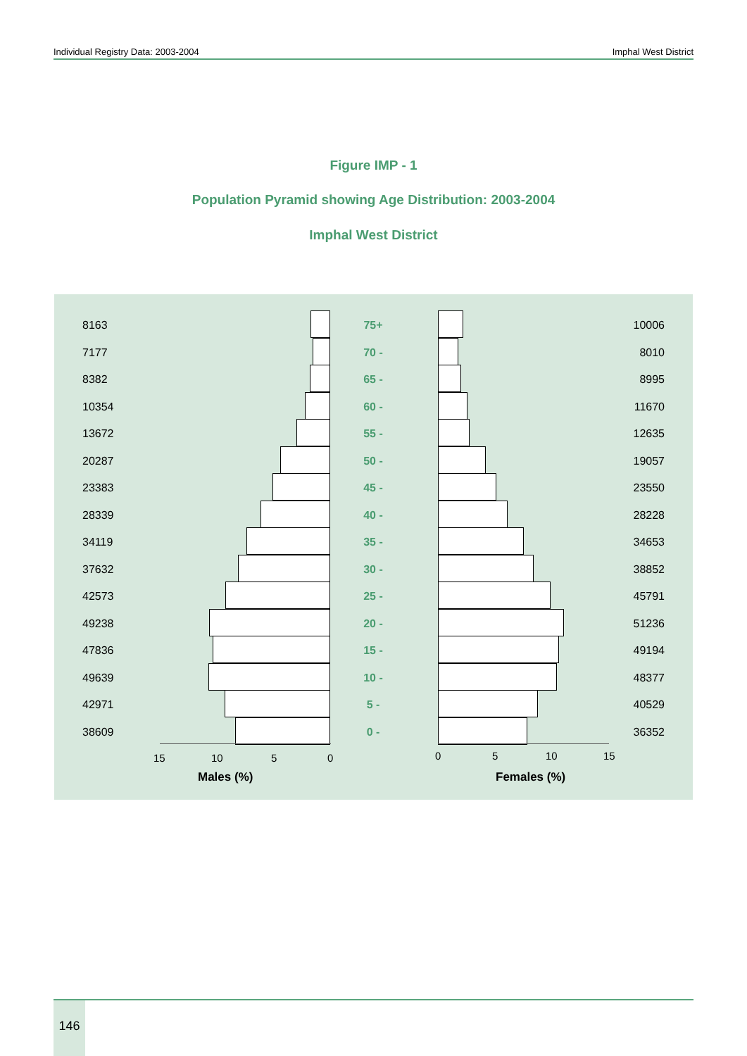Individual Registry Data: 2003-2004 Imphal West District
Figure IMP - 1
Population Pyramid showing Age Distribution: 2003-2004
Imphal West District
8163 75+ 10006
7177 70 - 8010
8382 65 - 8995
10354 60 - 11670
13672 55 - 12635
20287 50 - 19057
23383 45 - 23550
28339 40 - 28228
34119 35 - 34653
37632 30 - 38852
42573 25 - 45791
49238 20 - 51236
47836 15 - 49194
49639 10 - 48377
42971 5 - 40529
38609 0 - 36352
15 10 5 0 0 5 10 15
Males (%) Females (%)
146